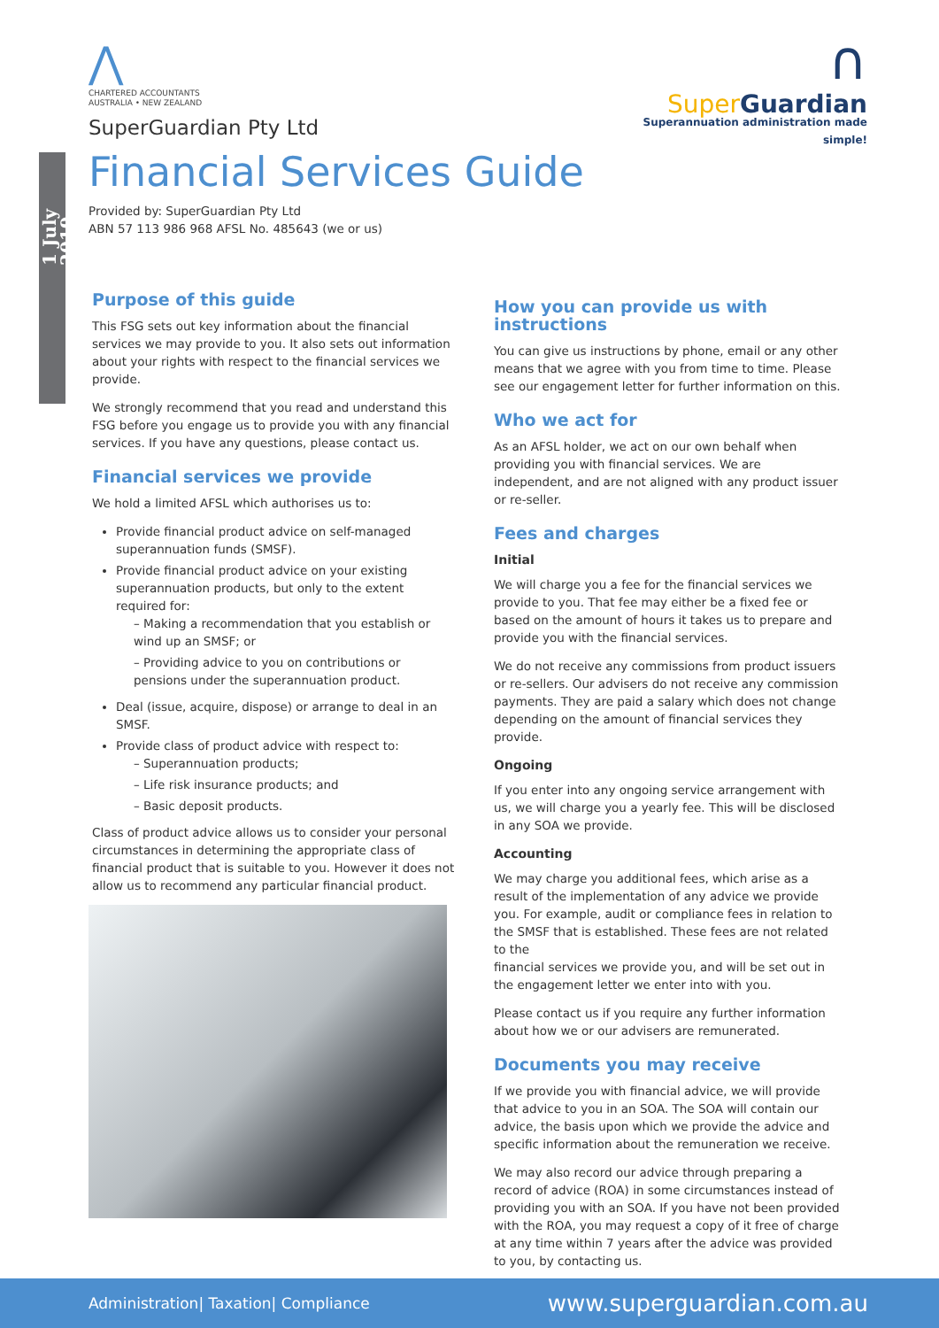1 July 2019
⋀
CHARTERED ACCOUNTANTS
AUSTRALIA • NEW ZEALAND
SuperGuardian Pty Ltd
∩
Super Guardian
Superannuation administration made simple!
Financial Services Guide
Provided by: SuperGuardian Pty Ltd
ABN 57 113 986 968 AFSL No. 485643 (we or us)
Purpose of this guide
This FSG sets out key information about the financial services we may provide to you. It also sets out information about your rights with respect to the financial services we provide.
We strongly recommend that you read and understand this FSG before you engage us to provide you with any financial services. If you have any questions, please contact us.
Financial services we provide
We hold a limited AFSL which authorises us to:
Provide financial product advice on self-managed superannuation funds (SMSF).
Provide financial product advice on your existing superannuation products, but only to the extent required for:
– Making a recommendation that you establish or wind up an SMSF; or
– Providing advice to you on contributions or pensions under the superannuation product.
Deal (issue, acquire, dispose) or arrange to deal in an SMSF.
Provide class of product advice with respect to:
– Superannuation products;
– Life risk insurance products; and
– Basic deposit products.
Class of product advice allows us to consider your personal circumstances in determining the appropriate class of financial product that is suitable to you. However it does not allow us to recommend any particular financial product.
How you can provide us with instructions
You can give us instructions by phone, email or any other means that we agree with you from time to time. Please see our engagement letter for further information on this.
Who we act for
As an AFSL holder, we act on our own behalf when providing you with financial services. We are independent, and are not aligned with any product issuer or re-seller.
Fees and charges
Initial
We will charge you a fee for the financial services we provide to you. That fee may either be a fixed fee or based on the amount of hours it takes us to prepare and provide you with the financial services.
We do not receive any commissions from product issuers or re-sellers. Our advisers do not receive any commission payments. They are paid a salary which does not change depending on the amount of financial services they provide.
Ongoing
If you enter into any ongoing service arrangement with us, we will charge you a yearly fee. This will be disclosed in any SOA we provide.
Accounting
We may charge you additional fees, which arise as a result of the implementation of any advice we provide you. For example, audit or compliance fees in relation to the SMSF that is established. These fees are not related to the
financial services we provide you, and will be set out in the engagement letter we enter into with you.
Please contact us if you require any further information about how we or our advisers are remunerated.
Documents you may receive
If we provide you with financial advice, we will provide that advice to you in an SOA. The SOA will contain our advice, the basis upon which we provide the advice and specific information about the remuneration we receive.
We may also record our advice through preparing a record of advice (ROA) in some circumstances instead of providing you with an SOA. If you have not been provided with the ROA, you may request a copy of it free of charge at any time within 7 years after the advice was provided to you, by contacting us.
Administration| Taxation| Compliance www.superguardian.com.au